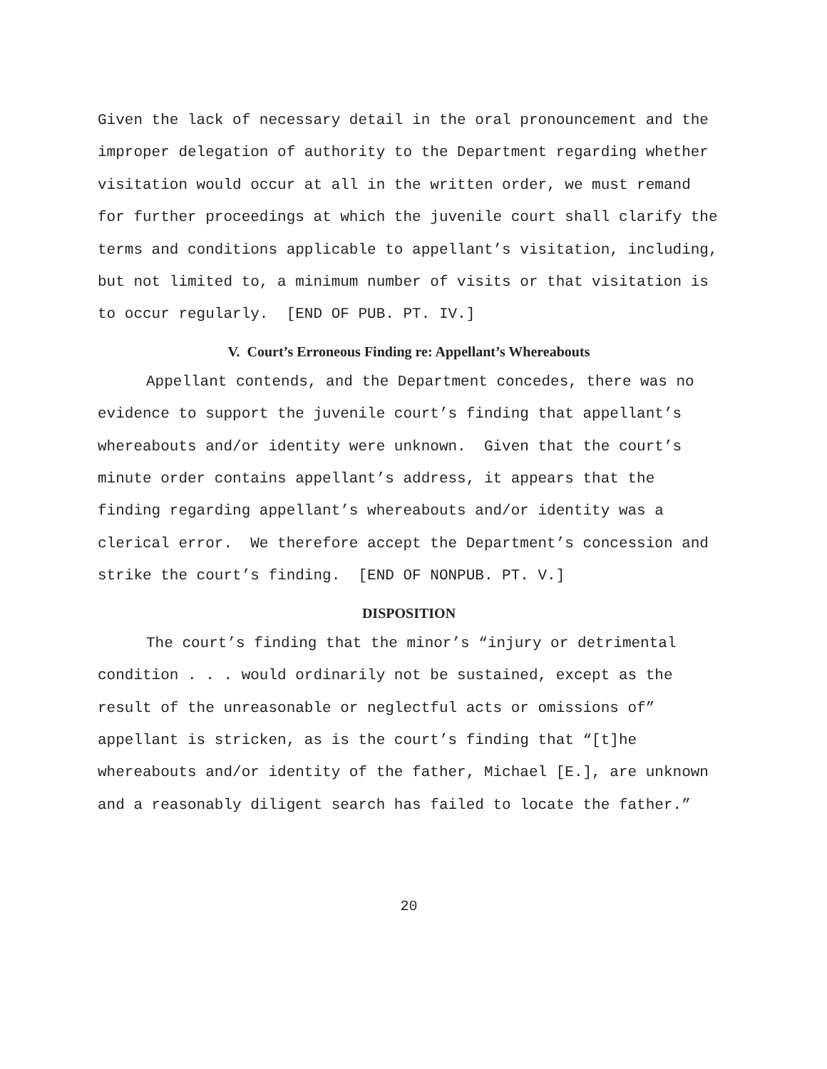Given the lack of necessary detail in the oral pronouncement and the improper delegation of authority to the Department regarding whether visitation would occur at all in the written order, we must remand for further proceedings at which the juvenile court shall clarify the terms and conditions applicable to appellant’s visitation, including, but not limited to, a minimum number of visits or that visitation is to occur regularly. [END OF PUB. PT. IV.]
V. Court’s Erroneous Finding re: Appellant’s Whereabouts
Appellant contends, and the Department concedes, there was no evidence to support the juvenile court’s finding that appellant’s whereabouts and/or identity were unknown. Given that the court’s minute order contains appellant’s address, it appears that the finding regarding appellant’s whereabouts and/or identity was a clerical error. We therefore accept the Department’s concession and strike the court’s finding. [END OF NONPUB. PT. V.]
DISPOSITION
The court’s finding that the minor’s “injury or detrimental condition . . . would ordinarily not be sustained, except as the result of the unreasonable or neglectful acts or omissions of” appellant is stricken, as is the court’s finding that “[t]he whereabouts and/or identity of the father, Michael [E.], are unknown and a reasonably diligent search has failed to locate the father.”
20